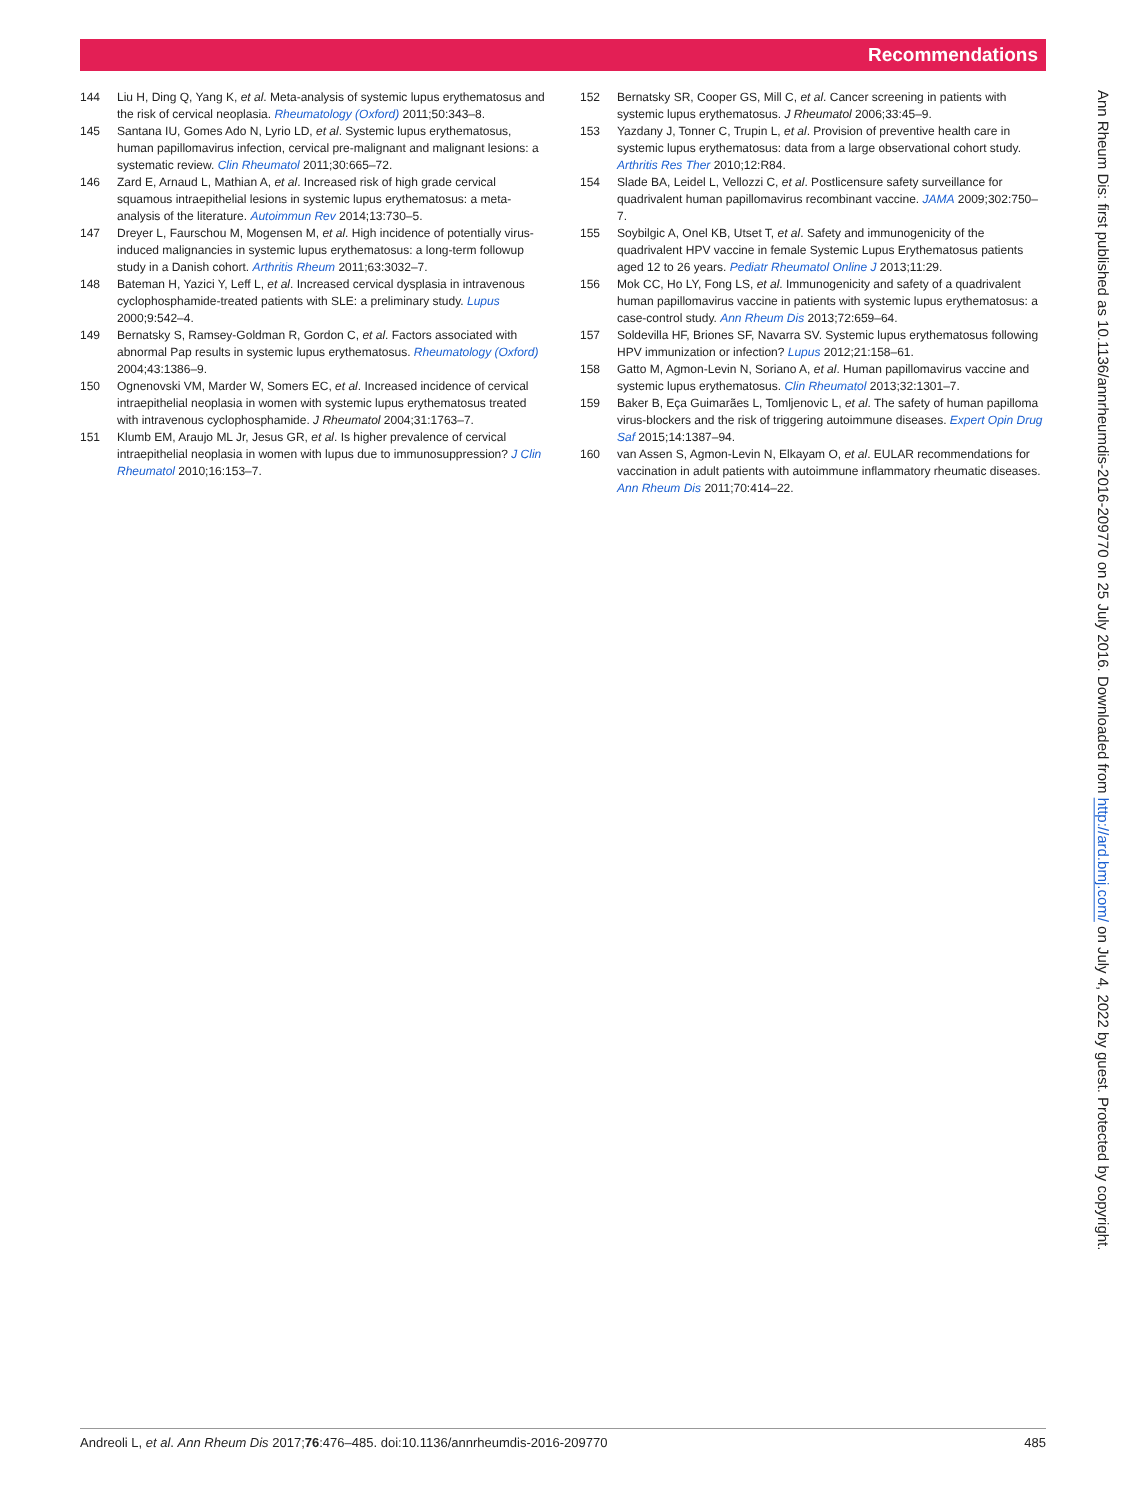Recommendations
144 Liu H, Ding Q, Yang K, et al. Meta-analysis of systemic lupus erythematosus and the risk of cervical neoplasia. Rheumatology (Oxford) 2011;50:343–8.
145 Santana IU, Gomes Ado N, Lyrio LD, et al. Systemic lupus erythematosus, human papillomavirus infection, cervical pre-malignant and malignant lesions: a systematic review. Clin Rheumatol 2011;30:665–72.
146 Zard E, Arnaud L, Mathian A, et al. Increased risk of high grade cervical squamous intraepithelial lesions in systemic lupus erythematosus: a meta-analysis of the literature. Autoimmun Rev 2014;13:730–5.
147 Dreyer L, Faurschou M, Mogensen M, et al. High incidence of potentially virus-induced malignancies in systemic lupus erythematosus: a long-term followup study in a Danish cohort. Arthritis Rheum 2011;63:3032–7.
148 Bateman H, Yazici Y, Leff L, et al. Increased cervical dysplasia in intravenous cyclophosphamide-treated patients with SLE: a preliminary study. Lupus 2000;9:542–4.
149 Bernatsky S, Ramsey-Goldman R, Gordon C, et al. Factors associated with abnormal Pap results in systemic lupus erythematosus. Rheumatology (Oxford) 2004;43:1386–9.
150 Ognenovski VM, Marder W, Somers EC, et al. Increased incidence of cervical intraepithelial neoplasia in women with systemic lupus erythematosus treated with intravenous cyclophosphamide. J Rheumatol 2004;31:1763–7.
151 Klumb EM, Araujo ML Jr, Jesus GR, et al. Is higher prevalence of cervical intraepithelial neoplasia in women with lupus due to immunosuppression? J Clin Rheumatol 2010;16:153–7.
152 Bernatsky SR, Cooper GS, Mill C, et al. Cancer screening in patients with systemic lupus erythematosus. J Rheumatol 2006;33:45–9.
153 Yazdany J, Tonner C, Trupin L, et al. Provision of preventive health care in systemic lupus erythematosus: data from a large observational cohort study. Arthritis Res Ther 2010;12:R84.
154 Slade BA, Leidel L, Vellozzi C, et al. Postlicensure safety surveillance for quadrivalent human papillomavirus recombinant vaccine. JAMA 2009;302:750–7.
155 Soybilgic A, Onel KB, Utset T, et al. Safety and immunogenicity of the quadrivalent HPV vaccine in female Systemic Lupus Erythematosus patients aged 12 to 26 years. Pediatr Rheumatol Online J 2013;11:29.
156 Mok CC, Ho LY, Fong LS, et al. Immunogenicity and safety of a quadrivalent human papillomavirus vaccine in patients with systemic lupus erythematosus: a case-control study. Ann Rheum Dis 2013;72:659–64.
157 Soldevilla HF, Briones SF, Navarra SV. Systemic lupus erythematosus following HPV immunization or infection? Lupus 2012;21:158–61.
158 Gatto M, Agmon-Levin N, Soriano A, et al. Human papillomavirus vaccine and systemic lupus erythematosus. Clin Rheumatol 2013;32:1301–7.
159 Baker B, Eça Guimarães L, Tomljenovic L, et al. The safety of human papilloma virus-blockers and the risk of triggering autoimmune diseases. Expert Opin Drug Saf 2015;14:1387–94.
160 van Assen S, Agmon-Levin N, Elkayam O, et al. EULAR recommendations for vaccination in adult patients with autoimmune inflammatory rheumatic diseases. Ann Rheum Dis 2011;70:414–22.
Ann Rheum Dis: first published as 10.1136/annrheumdis-2016-209770 on 25 July 2016. Downloaded from http://ard.bmj.com/ on July 4, 2022 by guest. Protected by copyright.
Andreoli L, et al. Ann Rheum Dis 2017;76:476–485. doi:10.1136/annrheumdis-2016-209770 485